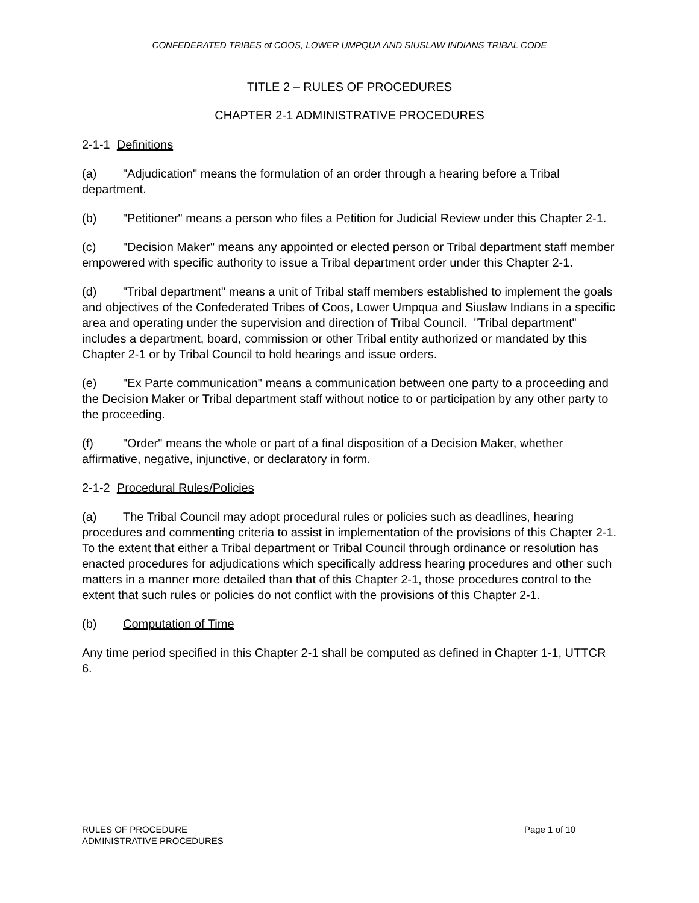CONFEDERATED TRIBES of COOS, LOWER UMPQUA AND SIUSLAW INDIANS TRIBAL CODE
TITLE 2 – RULES OF PROCEDURES
CHAPTER 2-1 ADMINISTRATIVE PROCEDURES
2-1-1 Definitions
(a) "Adjudication" means the formulation of an order through a hearing before a Tribal department.
(b) "Petitioner" means a person who files a Petition for Judicial Review under this Chapter 2-1.
(c) "Decision Maker" means any appointed or elected person or Tribal department staff member empowered with specific authority to issue a Tribal department order under this Chapter 2-1.
(d) "Tribal department" means a unit of Tribal staff members established to implement the goals and objectives of the Confederated Tribes of Coos, Lower Umpqua and Siuslaw Indians in a specific area and operating under the supervision and direction of Tribal Council. "Tribal department" includes a department, board, commission or other Tribal entity authorized or mandated by this Chapter 2-1 or by Tribal Council to hold hearings and issue orders.
(e) "Ex Parte communication" means a communication between one party to a proceeding and the Decision Maker or Tribal department staff without notice to or participation by any other party to the proceeding.
(f) "Order" means the whole or part of a final disposition of a Decision Maker, whether affirmative, negative, injunctive, or declaratory in form.
2-1-2 Procedural Rules/Policies
(a) The Tribal Council may adopt procedural rules or policies such as deadlines, hearing procedures and commenting criteria to assist in implementation of the provisions of this Chapter 2-1. To the extent that either a Tribal department or Tribal Council through ordinance or resolution has enacted procedures for adjudications which specifically address hearing procedures and other such matters in a manner more detailed than that of this Chapter 2-1, those procedures control to the extent that such rules or policies do not conflict with the provisions of this Chapter 2-1.
(b) Computation of Time
Any time period specified in this Chapter 2-1 shall be computed as defined in Chapter 1-1, UTTCR 6.
RULES OF PROCEDURE
ADMINISTRATIVE PROCEDURES
Page 1 of 10